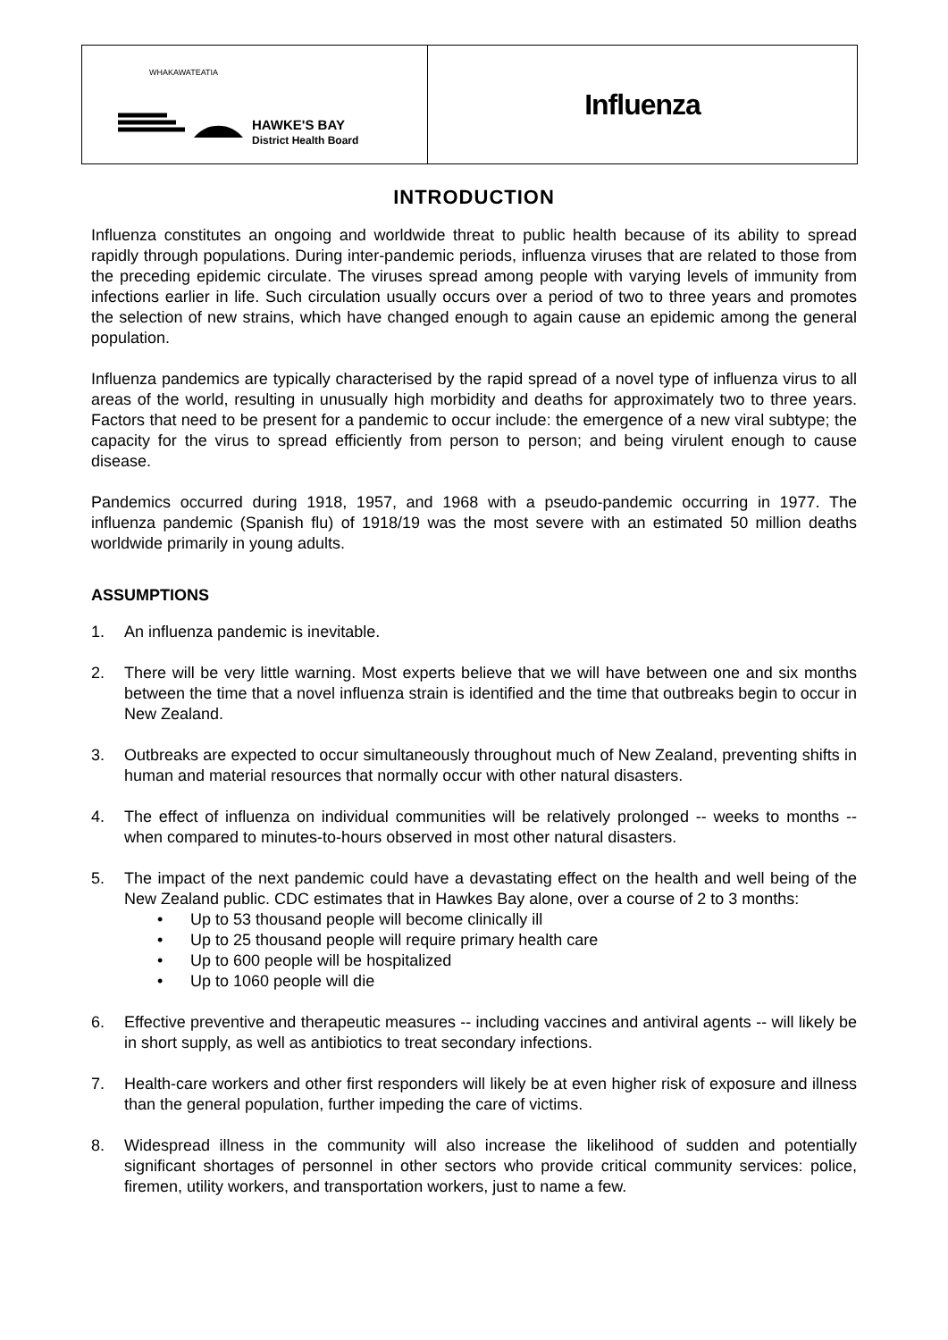| WHAKAWATEATIA HAWKE'S BAY District Health Board | Influenza |
INTRODUCTION
Influenza constitutes an ongoing and worldwide threat to public health because of its ability to spread rapidly through populations. During inter-pandemic periods, influenza viruses that are related to those from the preceding epidemic circulate. The viruses spread among people with varying levels of immunity from infections earlier in life. Such circulation usually occurs over a period of two to three years and promotes the selection of new strains, which have changed enough to again cause an epidemic among the general population.
Influenza pandemics are typically characterised by the rapid spread of a novel type of influenza virus to all areas of the world, resulting in unusually high morbidity and deaths for approximately two to three years. Factors that need to be present for a pandemic to occur include: the emergence of a new viral subtype; the capacity for the virus to spread efficiently from person to person; and being virulent enough to cause disease.
Pandemics occurred during 1918, 1957, and 1968 with a pseudo-pandemic occurring in 1977. The influenza pandemic (Spanish flu) of 1918/19 was the most severe with an estimated 50 million deaths worldwide primarily in young adults.
ASSUMPTIONS
1. An influenza pandemic is inevitable.
2. There will be very little warning. Most experts believe that we will have between one and six months between the time that a novel influenza strain is identified and the time that outbreaks begin to occur in New Zealand.
3. Outbreaks are expected to occur simultaneously throughout much of New Zealand, preventing shifts in human and material resources that normally occur with other natural disasters.
4. The effect of influenza on individual communities will be relatively prolonged -- weeks to months -- when compared to minutes-to-hours observed in most other natural disasters.
5. The impact of the next pandemic could have a devastating effect on the health and well being of the New Zealand public. CDC estimates that in Hawkes Bay alone, over a course of 2 to 3 months:
• Up to 53 thousand people will become clinically ill
• Up to 25 thousand people will require primary health care
• Up to 600 people will be hospitalized
• Up to 1060 people will die
6. Effective preventive and therapeutic measures -- including vaccines and antiviral agents -- will likely be in short supply, as well as antibiotics to treat secondary infections.
7. Health-care workers and other first responders will likely be at even higher risk of exposure and illness than the general population, further impeding the care of victims.
8. Widespread illness in the community will also increase the likelihood of sudden and potentially significant shortages of personnel in other sectors who provide critical community services: police, firemen, utility workers, and transportation workers, just to name a few.